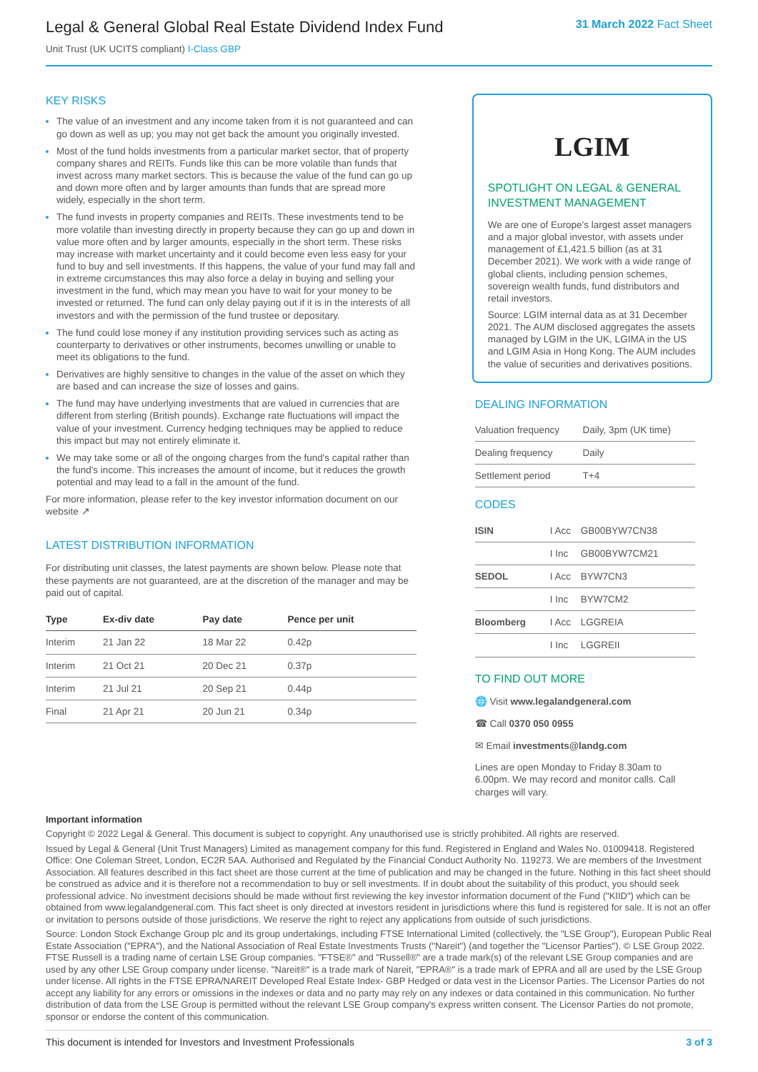Legal & General Global Real Estate Dividend Index Fund
Unit Trust (UK UCITS compliant) I-Class GBP
31 March 2022 Fact Sheet
KEY RISKS
The value of an investment and any income taken from it is not guaranteed and can go down as well as up; you may not get back the amount you originally invested.
Most of the fund holds investments from a particular market sector, that of property company shares and REITs. Funds like this can be more volatile than funds that invest across many market sectors. This is because the value of the fund can go up and down more often and by larger amounts than funds that are spread more widely, especially in the short term.
The fund invests in property companies and REITs. These investments tend to be more volatile than investing directly in property because they can go up and down in value more often and by larger amounts, especially in the short term. These risks may increase with market uncertainty and it could become even less easy for your fund to buy and sell investments. If this happens, the value of your fund may fall and in extreme circumstances this may also force a delay in buying and selling your investment in the fund, which may mean you have to wait for your money to be invested or returned. The fund can only delay paying out if it is in the interests of all investors and with the permission of the fund trustee or depositary.
The fund could lose money if any institution providing services such as acting as counterparty to derivatives or other instruments, becomes unwilling or unable to meet its obligations to the fund.
Derivatives are highly sensitive to changes in the value of the asset on which they are based and can increase the size of losses and gains.
The fund may have underlying investments that are valued in currencies that are different from sterling (British pounds). Exchange rate fluctuations will impact the value of your investment. Currency hedging techniques may be applied to reduce this impact but may not entirely eliminate it.
We may take some or all of the ongoing charges from the fund's capital rather than the fund's income. This increases the amount of income, but it reduces the growth potential and may lead to a fall in the amount of the fund.
For more information, please refer to the key investor information document on our website ↗
LATEST DISTRIBUTION INFORMATION
For distributing unit classes, the latest payments are shown below. Please note that these payments are not guaranteed, are at the discretion of the manager and may be paid out of capital.
| Type | Ex-div date | Pay date | Pence per unit |
| --- | --- | --- | --- |
| Interim | 21 Jan 22 | 18 Mar 22 | 0.42p |
| Interim | 21 Oct 21 | 20 Dec 21 | 0.37p |
| Interim | 21 Jul 21 | 20 Sep 21 | 0.44p |
| Final | 21 Apr 21 | 20 Jun 21 | 0.34p |
LGIM
SPOTLIGHT ON LEGAL & GENERAL INVESTMENT MANAGEMENT
We are one of Europe's largest asset managers and a major global investor, with assets under management of £1,421.5 billion (as at 31 December 2021). We work with a wide range of global clients, including pension schemes, sovereign wealth funds, fund distributors and retail investors.
Source: LGIM internal data as at 31 December 2021. The AUM disclosed aggregates the assets managed by LGIM in the UK, LGIMA in the US and LGIM Asia in Hong Kong. The AUM includes the value of securities and derivatives positions.
DEALING INFORMATION
| Valuation frequency | Daily, 3pm (UK time) |
| Dealing frequency | Daily |
| Settlement period | T+4 |
CODES
| ISIN | I Acc | GB00BYW7CN38 |
| | I Inc | GB00BYW7CM21 |
| SEDOL | I Acc | BYW7CN3 |
| | I Inc | BYW7CM2 |
| Bloomberg | I Acc | LGGREIA |
| | I Inc | LGGREII |
TO FIND OUT MORE
🌐 Visit www.legalandgeneral.com
☎ Call 0370 050 0955
✉ Email investments@landg.com
Lines are open Monday to Friday 8.30am to 6.00pm. We may record and monitor calls. Call charges will vary.
Important information
Copyright © 2022 Legal & General. This document is subject to copyright. Any unauthorised use is strictly prohibited. All rights are reserved.
Issued by Legal & General (Unit Trust Managers) Limited as management company for this fund. Registered in England and Wales No. 01009418. Registered Office: One Coleman Street, London, EC2R 5AA. Authorised and Regulated by the Financial Conduct Authority No. 119273. We are members of the Investment Association. All features described in this fact sheet are those current at the time of publication and may be changed in the future. Nothing in this fact sheet should be construed as advice and it is therefore not a recommendation to buy or sell investments. If in doubt about the suitability of this product, you should seek professional advice. No investment decisions should be made without first reviewing the key investor information document of the Fund ("KIID") which can be obtained from www.legalandgeneral.com. This fact sheet is only directed at investors resident in jurisdictions where this fund is registered for sale. It is not an offer or invitation to persons outside of those jurisdictions. We reserve the right to reject any applications from outside of such jurisdictions.
Source: London Stock Exchange Group plc and its group undertakings, including FTSE International Limited (collectively, the "LSE Group"), European Public Real Estate Association ("EPRA"), and the National Association of Real Estate Investments Trusts ("Nareit") (and together the "Licensor Parties"). © LSE Group 2022. FTSE Russell is a trading name of certain LSE Group companies. "FTSE®" and "Russell®" are a trade mark(s) of the relevant LSE Group companies and are used by any other LSE Group company under license. "Nareit®" is a trade mark of Nareit, "EPRA®" is a trade mark of EPRA and all are used by the LSE Group under license. All rights in the FTSE EPRA/NAREIT Developed Real Estate Index- GBP Hedged or data vest in the Licensor Parties. The Licensor Parties do not accept any liability for any errors or omissions in the indexes or data and no party may rely on any indexes or data contained in this communication. No further distribution of data from the LSE Group is permitted without the relevant LSE Group company's express written consent. The Licensor Parties do not promote, sponsor or endorse the content of this communication.
This document is intended for Investors and Investment Professionals 3 of 3